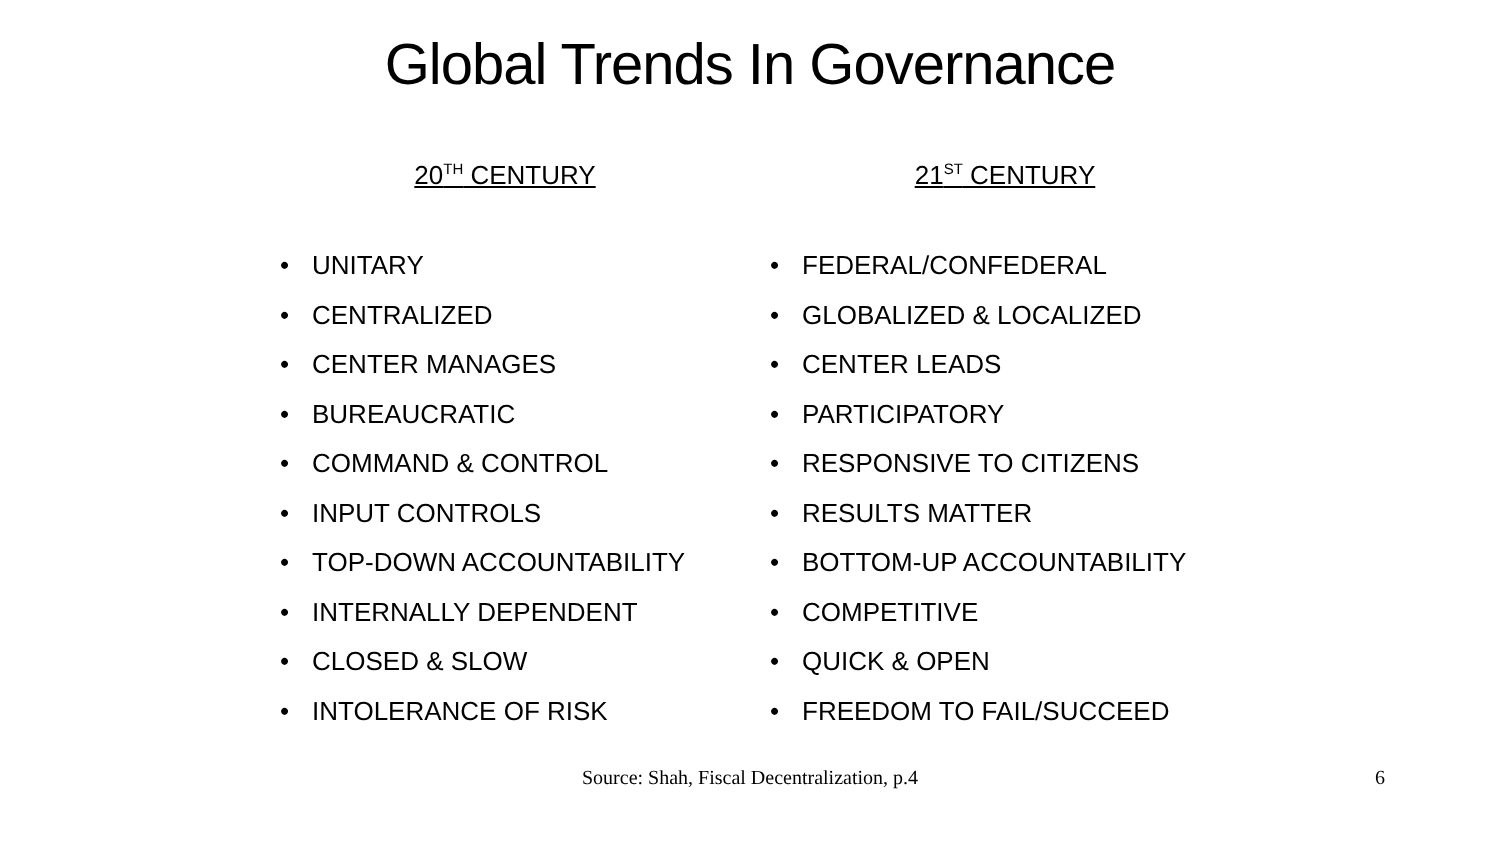Global Trends In Governance
20<sup>TH</sup> CENTURY
• UNITARY
• CENTRALIZED
• CENTER MANAGES
• BUREAUCRATIC
• COMMAND & CONTROL
• INPUT CONTROLS
• TOP-DOWN ACCOUNTABILITY
• INTERNALLY DEPENDENT
• CLOSED & SLOW
• INTOLERANCE OF RISK
21<sup>ST</sup> CENTURY
• FEDERAL/CONFEDERAL
• GLOBALIZED & LOCALIZED
• CENTER LEADS
• PARTICIPATORY
• RESPONSIVE TO CITIZENS
• RESULTS MATTER
• BOTTOM-UP ACCOUNTABILITY
• COMPETITIVE
• QUICK & OPEN
• FREEDOM TO FAIL/SUCCEED
Source: Shah, Fiscal Decentralization, p.4 6